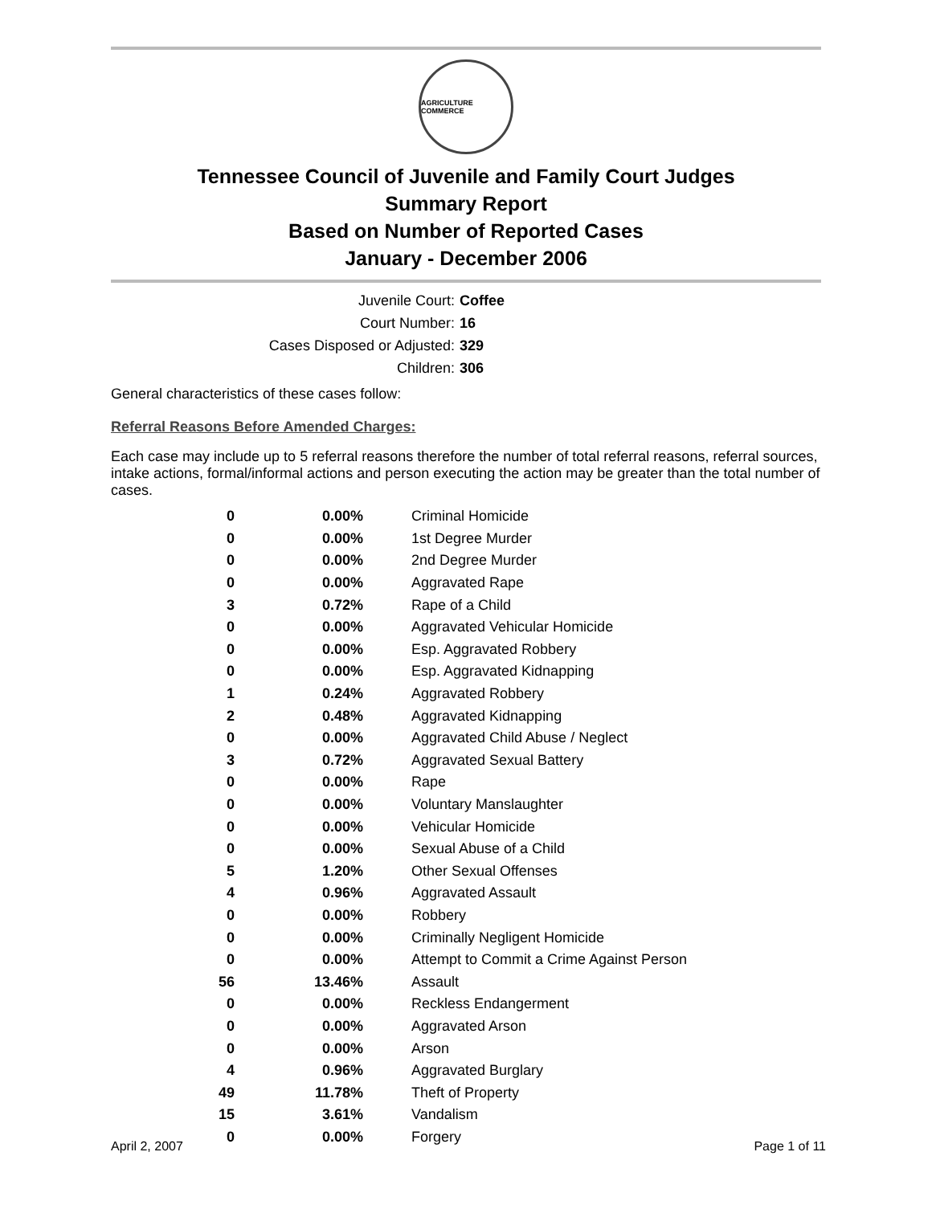AGRICULTURE COMMERCE
Tennessee Council of Juvenile and Family Court Judges
Summary Report
Based on Number of Reported Cases
January - December 2006
Juvenile Court: Coffee
Court Number: 16
Cases Disposed or Adjusted: 329
Children: 306
General characteristics of these cases follow:
Referral Reasons Before Amended Charges:
Each case may include up to 5 referral reasons therefore the number of total referral reasons, referral sources, intake actions, formal/informal actions and person executing the action may be greater than the total number of cases.
| 0 | 0.00% | Criminal Homicide |
| 0 | 0.00% | 1st Degree Murder |
| 0 | 0.00% | 2nd Degree Murder |
| 0 | 0.00% | Aggravated Rape |
| 3 | 0.72% | Rape of a Child |
| 0 | 0.00% | Aggravated Vehicular Homicide |
| 0 | 0.00% | Esp. Aggravated Robbery |
| 0 | 0.00% | Esp. Aggravated Kidnapping |
| 1 | 0.24% | Aggravated Robbery |
| 2 | 0.48% | Aggravated Kidnapping |
| 0 | 0.00% | Aggravated Child Abuse / Neglect |
| 3 | 0.72% | Aggravated Sexual Battery |
| 0 | 0.00% | Rape |
| 0 | 0.00% | Voluntary Manslaughter |
| 0 | 0.00% | Vehicular Homicide |
| 0 | 0.00% | Sexual Abuse of a Child |
| 5 | 1.20% | Other Sexual Offenses |
| 4 | 0.96% | Aggravated Assault |
| 0 | 0.00% | Robbery |
| 0 | 0.00% | Criminally Negligent Homicide |
| 0 | 0.00% | Attempt to Commit a Crime Against Person |
| 56 | 13.46% | Assault |
| 0 | 0.00% | Reckless Endangerment |
| 0 | 0.00% | Aggravated Arson |
| 0 | 0.00% | Arson |
| 4 | 0.96% | Aggravated Burglary |
| 49 | 11.78% | Theft of Property |
| 15 | 3.61% | Vandalism |
| 0 | 0.00% | Forgery |
April 2, 2007 Page 1 of 11